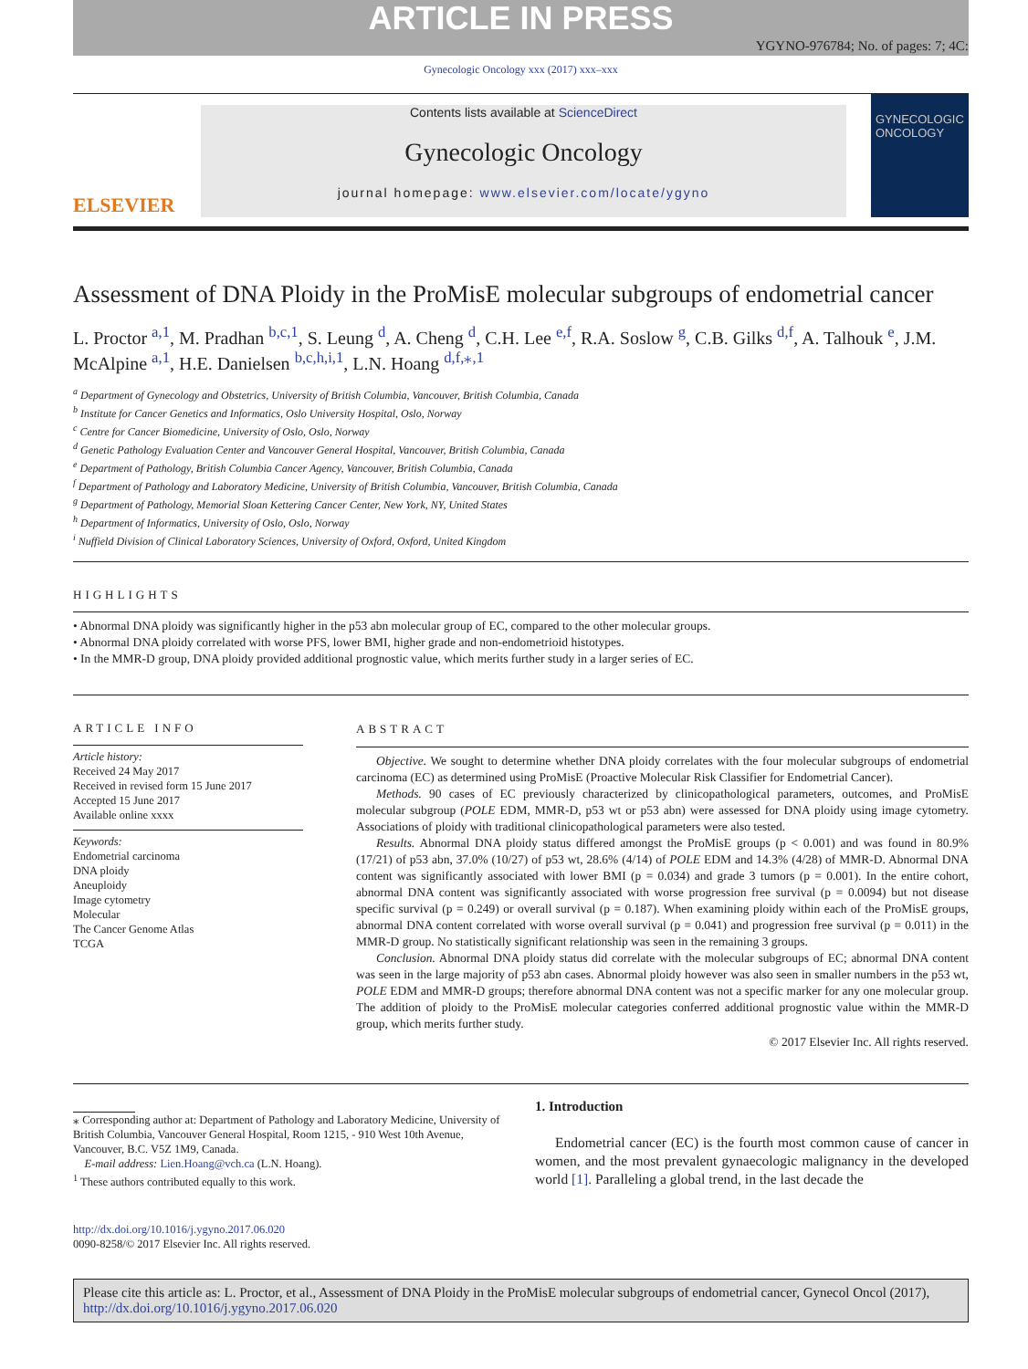ARTICLE IN PRESS
YGYNO-976784; No. of pages: 7; 4C:
Gynecologic Oncology xxx (2017) xxx–xxx
ELSEVIER
Contents lists available at ScienceDirect
Gynecologic Oncology
journal homepage: www.elsevier.com/locate/ygyno
GYNECOLOGIC ONCOLOGY
Assessment of DNA Ploidy in the ProMisE molecular subgroups of endometrial cancer
L. Proctor <sup>a,1</sup>, M. Pradhan <sup>b,c,1</sup>, S. Leung <sup>d</sup>, A. Cheng <sup>d</sup>, C.H. Lee <sup>e,f</sup>, R.A. Soslow <sup>g</sup>, C.B. Gilks <sup>d,f</sup>, A. Talhouk <sup>e</sup>, J.M. McAlpine <sup>a,1</sup>, H.E. Danielsen <sup>b,c,h,i,1</sup>, L.N. Hoang <sup>d,f,⁎,1</sup>
<sup>a</sup> Department of Gynecology and Obstetrics, University of British Columbia, Vancouver, British Columbia, Canada
<sup>b</sup> Institute for Cancer Genetics and Informatics, Oslo University Hospital, Oslo, Norway
<sup>c</sup> Centre for Cancer Biomedicine, University of Oslo, Oslo, Norway
<sup>d</sup> Genetic Pathology Evaluation Center and Vancouver General Hospital, Vancouver, British Columbia, Canada
<sup>e</sup> Department of Pathology, British Columbia Cancer Agency, Vancouver, British Columbia, Canada
<sup>f</sup> Department of Pathology and Laboratory Medicine, University of British Columbia, Vancouver, British Columbia, Canada
<sup>g</sup> Department of Pathology, Memorial Sloan Kettering Cancer Center, New York, NY, United States
<sup>h</sup> Department of Informatics, University of Oslo, Oslo, Norway
<sup>i</sup> Nuffield Division of Clinical Laboratory Sciences, University of Oxford, Oxford, United Kingdom
HIGHLIGHTS
• Abnormal DNA ploidy was significantly higher in the p53 abn molecular group of EC, compared to the other molecular groups.
• Abnormal DNA ploidy correlated with worse PFS, lower BMI, higher grade and non-endometrioid histotypes.
• In the MMR-D group, DNA ploidy provided additional prognostic value, which merits further study in a larger series of EC.
ARTICLE INFO
Article history:
Received 24 May 2017
Received in revised form 15 June 2017
Accepted 15 June 2017
Available online xxxx
Keywords:
Endometrial carcinoma
DNA ploidy
Aneuploidy
Image cytometry
Molecular
The Cancer Genome Atlas
TCGA
ABSTRACT
Objective. We sought to determine whether DNA ploidy correlates with the four molecular subgroups of endometrial carcinoma (EC) as determined using ProMisE (Proactive Molecular Risk Classifier for Endometrial Cancer).
Methods. 90 cases of EC previously characterized by clinicopathological parameters, outcomes, and ProMisE molecular subgroup (POLE EDM, MMR-D, p53 wt or p53 abn) were assessed for DNA ploidy using image cytometry. Associations of ploidy with traditional clinicopathological parameters were also tested.
Results. Abnormal DNA ploidy status differed amongst the ProMisE groups (p < 0.001) and was found in 80.9% (17/21) of p53 abn, 37.0% (10/27) of p53 wt, 28.6% (4/14) of POLE EDM and 14.3% (4/28) of MMR-D. Abnormal DNA content was significantly associated with lower BMI (p = 0.034) and grade 3 tumors (p = 0.001). In the entire cohort, abnormal DNA content was significantly associated with worse progression free survival (p = 0.0094) but not disease specific survival (p = 0.249) or overall survival (p = 0.187). When examining ploidy within each of the ProMisE groups, abnormal DNA content correlated with worse overall survival (p = 0.041) and progression free survival (p = 0.011) in the MMR-D group. No statistically significant relationship was seen in the remaining 3 groups.
Conclusion. Abnormal DNA ploidy status did correlate with the molecular subgroups of EC; abnormal DNA content was seen in the large majority of p53 abn cases. Abnormal ploidy however was also seen in smaller numbers in the p53 wt, POLE EDM and MMR-D groups; therefore abnormal DNA content was not a specific marker for any one molecular group. The addition of ploidy to the ProMisE molecular categories conferred additional prognostic value within the MMR-D group, which merits further study.
© 2017 Elsevier Inc. All rights reserved.
⁎ Corresponding author at: Department of Pathology and Laboratory Medicine, University of British Columbia, Vancouver General Hospital, Room 1215, - 910 West 10th Avenue, Vancouver, B.C. V5Z 1M9, Canada.
E-mail address: Lien.Hoang@vch.ca (L.N. Hoang).
<sup>1</sup> These authors contributed equally to this work.
http://dx.doi.org/10.1016/j.ygyno.2017.06.020
0090-8258/© 2017 Elsevier Inc. All rights reserved.
1. Introduction
Endometrial cancer (EC) is the fourth most common cause of cancer in women, and the most prevalent gynaecologic malignancy in the developed world [1]. Paralleling a global trend, in the last decade the
Please cite this article as: L. Proctor, et al., Assessment of DNA Ploidy in the ProMisE molecular subgroups of endometrial cancer, Gynecol Oncol (2017), http://dx.doi.org/10.1016/j.ygyno.2017.06.020